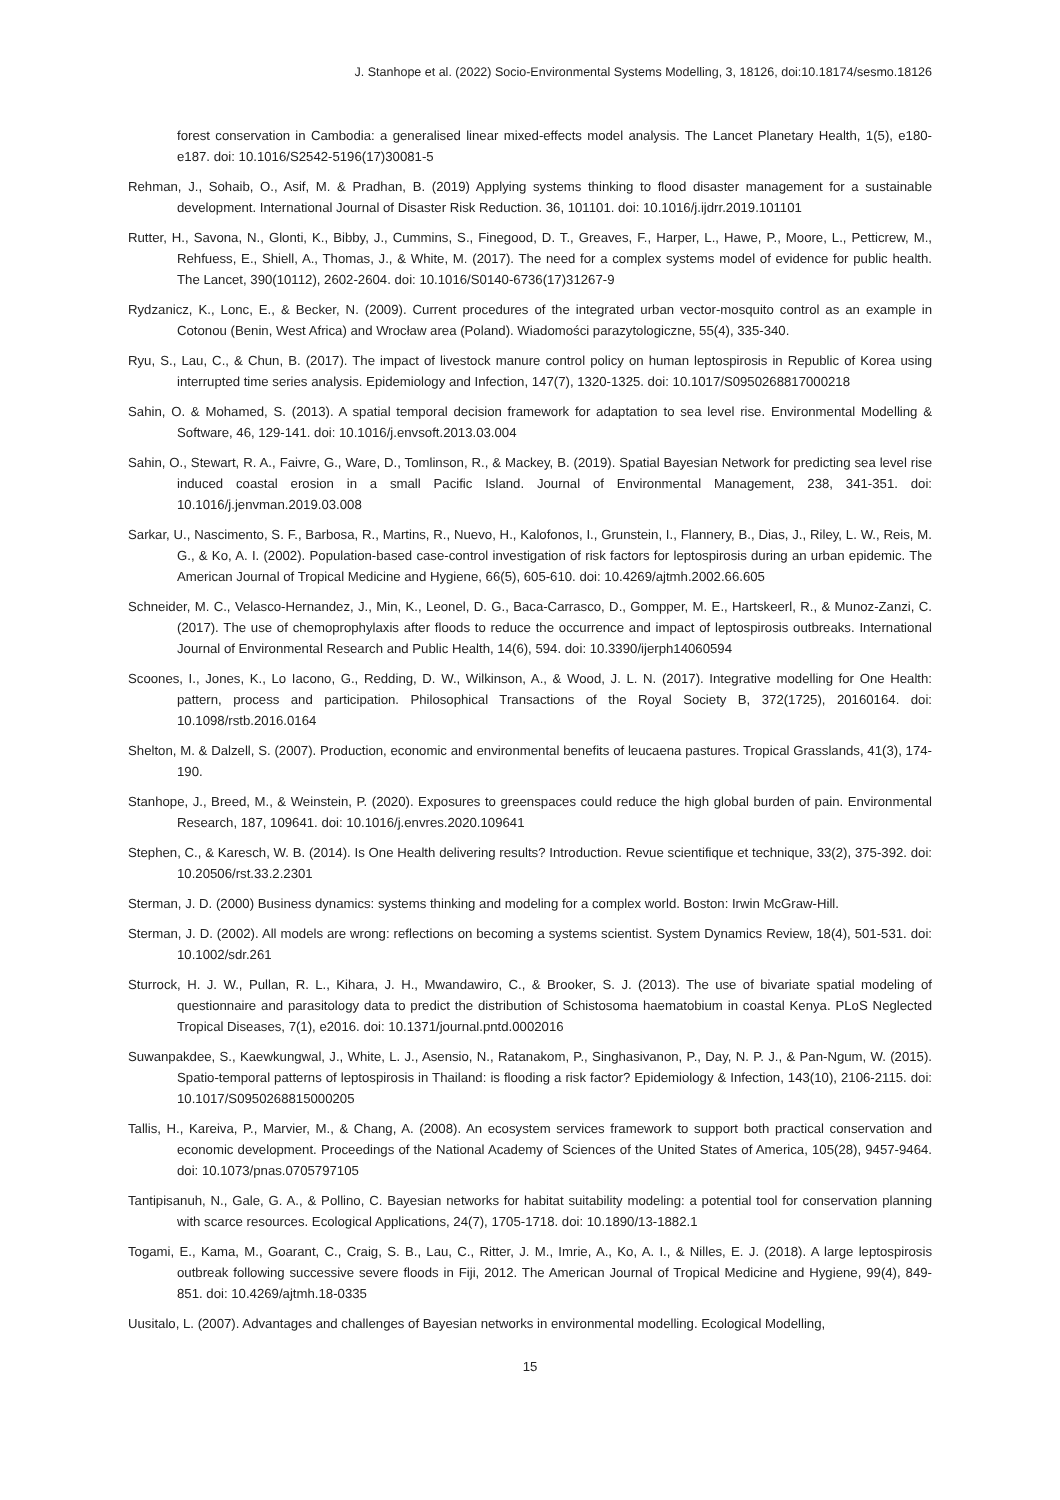J. Stanhope et al. (2022) Socio-Environmental Systems Modelling, 3, 18126, doi:10.18174/sesmo.18126
forest conservation in Cambodia: a generalised linear mixed-effects model analysis. The Lancet Planetary Health, 1(5), e180-e187. doi: 10.1016/S2542-5196(17)30081-5
Rehman, J., Sohaib, O., Asif, M. & Pradhan, B. (2019) Applying systems thinking to flood disaster management for a sustainable development. International Journal of Disaster Risk Reduction. 36, 101101. doi: 10.1016/j.ijdrr.2019.101101
Rutter, H., Savona, N., Glonti, K., Bibby, J., Cummins, S., Finegood, D. T., Greaves, F., Harper, L., Hawe, P., Moore, L., Petticrew, M., Rehfuess, E., Shiell, A., Thomas, J., & White, M. (2017). The need for a complex systems model of evidence for public health. The Lancet, 390(10112), 2602-2604. doi: 10.1016/S0140-6736(17)31267-9
Rydzanicz, K., Lonc, E., & Becker, N. (2009). Current procedures of the integrated urban vector-mosquito control as an example in Cotonou (Benin, West Africa) and Wrocław area (Poland). Wiadomości parazytologiczne, 55(4), 335-340.
Ryu, S., Lau, C., & Chun, B. (2017). The impact of livestock manure control policy on human leptospirosis in Republic of Korea using interrupted time series analysis. Epidemiology and Infection, 147(7), 1320-1325. doi: 10.1017/S0950268817000218
Sahin, O. & Mohamed, S. (2013). A spatial temporal decision framework for adaptation to sea level rise. Environmental Modelling & Software, 46, 129-141. doi: 10.1016/j.envsoft.2013.03.004
Sahin, O., Stewart, R. A., Faivre, G., Ware, D., Tomlinson, R., & Mackey, B. (2019). Spatial Bayesian Network for predicting sea level rise induced coastal erosion in a small Pacific Island. Journal of Environmental Management, 238, 341-351. doi: 10.1016/j.jenvman.2019.03.008
Sarkar, U., Nascimento, S. F., Barbosa, R., Martins, R., Nuevo, H., Kalofonos, I., Grunstein, I., Flannery, B., Dias, J., Riley, L. W., Reis, M. G., & Ko, A. I. (2002). Population-based case-control investigation of risk factors for leptospirosis during an urban epidemic. The American Journal of Tropical Medicine and Hygiene, 66(5), 605-610. doi: 10.4269/ajtmh.2002.66.605
Schneider, M. C., Velasco-Hernandez, J., Min, K., Leonel, D. G., Baca-Carrasco, D., Gompper, M. E., Hartskeerl, R., & Munoz-Zanzi, C. (2017). The use of chemoprophylaxis after floods to reduce the occurrence and impact of leptospirosis outbreaks. International Journal of Environmental Research and Public Health, 14(6), 594. doi: 10.3390/ijerph14060594
Scoones, I., Jones, K., Lo Iacono, G., Redding, D. W., Wilkinson, A., & Wood, J. L. N. (2017). Integrative modelling for One Health: pattern, process and participation. Philosophical Transactions of the Royal Society B, 372(1725), 20160164. doi: 10.1098/rstb.2016.0164
Shelton, M. & Dalzell, S. (2007). Production, economic and environmental benefits of leucaena pastures. Tropical Grasslands, 41(3), 174-190.
Stanhope, J., Breed, M., & Weinstein, P. (2020). Exposures to greenspaces could reduce the high global burden of pain. Environmental Research, 187, 109641. doi: 10.1016/j.envres.2020.109641
Stephen, C., & Karesch, W. B. (2014). Is One Health delivering results? Introduction. Revue scientifique et technique, 33(2), 375-392. doi: 10.20506/rst.33.2.2301
Sterman, J. D. (2000) Business dynamics: systems thinking and modeling for a complex world. Boston: Irwin McGraw-Hill.
Sterman, J. D. (2002). All models are wrong: reflections on becoming a systems scientist. System Dynamics Review, 18(4), 501-531. doi: 10.1002/sdr.261
Sturrock, H. J. W., Pullan, R. L., Kihara, J. H., Mwandawiro, C., & Brooker, S. J. (2013). The use of bivariate spatial modeling of questionnaire and parasitology data to predict the distribution of Schistosoma haematobium in coastal Kenya. PLoS Neglected Tropical Diseases, 7(1), e2016. doi: 10.1371/journal.pntd.0002016
Suwanpakdee, S., Kaewkungwal, J., White, L. J., Asensio, N., Ratanakom, P., Singhasivanon, P., Day, N. P. J., & Pan-Ngum, W. (2015). Spatio-temporal patterns of leptospirosis in Thailand: is flooding a risk factor? Epidemiology & Infection, 143(10), 2106-2115. doi: 10.1017/S0950268815000205
Tallis, H., Kareiva, P., Marvier, M., & Chang, A. (2008). An ecosystem services framework to support both practical conservation and economic development. Proceedings of the National Academy of Sciences of the United States of America, 105(28), 9457-9464. doi: 10.1073/pnas.0705797105
Tantipisanuh, N., Gale, G. A., & Pollino, C. Bayesian networks for habitat suitability modeling: a potential tool for conservation planning with scarce resources. Ecological Applications, 24(7), 1705-1718. doi: 10.1890/13-1882.1
Togami, E., Kama, M., Goarant, C., Craig, S. B., Lau, C., Ritter, J. M., Imrie, A., Ko, A. I., & Nilles, E. J. (2018). A large leptospirosis outbreak following successive severe floods in Fiji, 2012. The American Journal of Tropical Medicine and Hygiene, 99(4), 849-851. doi: 10.4269/ajtmh.18-0335
Uusitalo, L. (2007). Advantages and challenges of Bayesian networks in environmental modelling. Ecological Modelling,
15